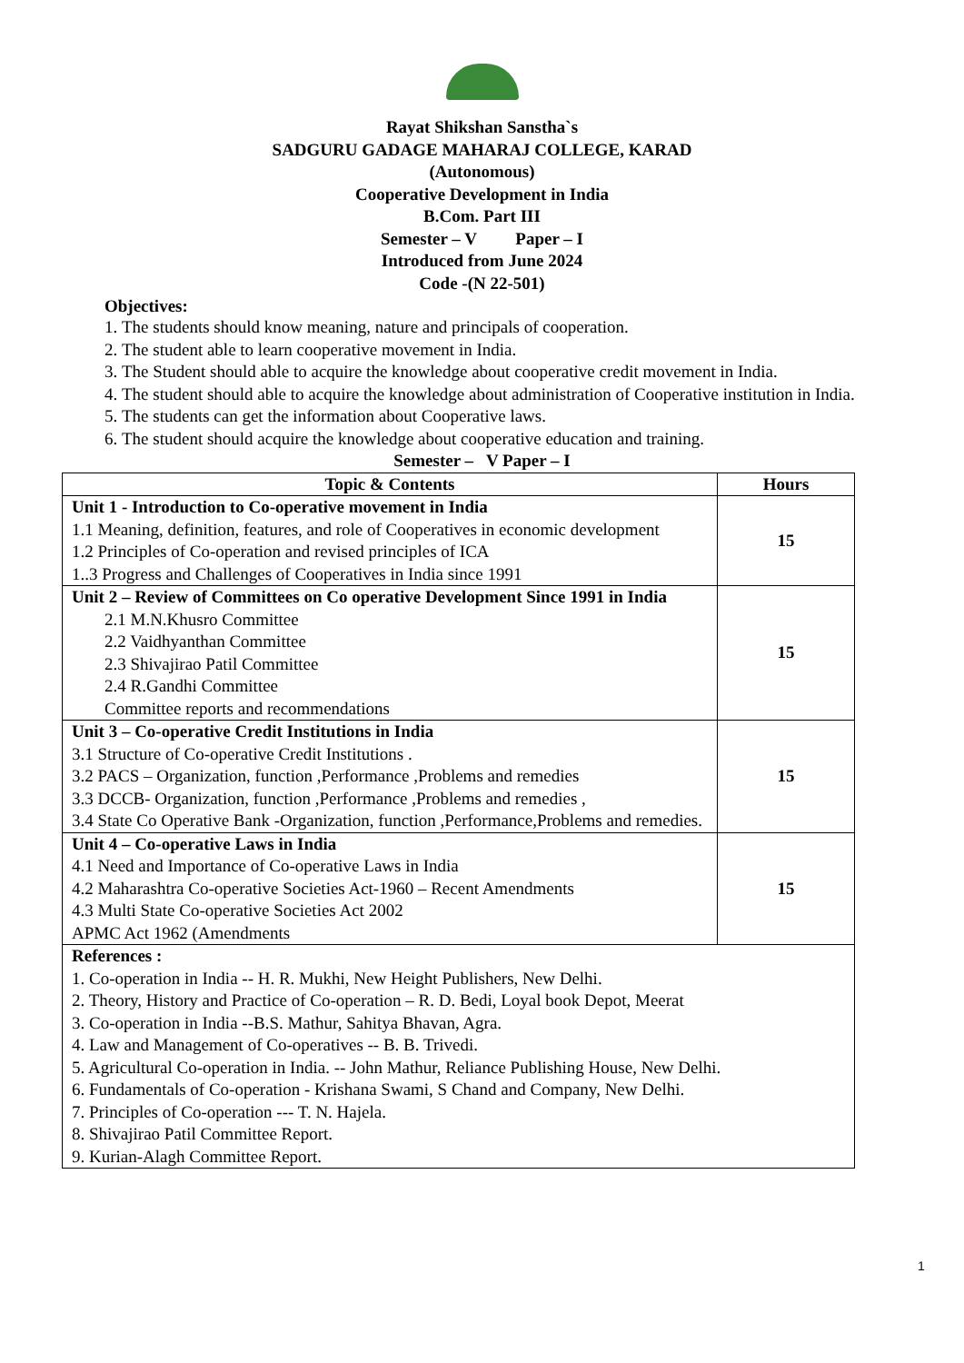Rayat Shikshan Sanstha`s
SADGURU GADAGE MAHARAJ COLLEGE, KARAD
(Autonomous)
Cooperative Development in India
B.Com. Part III
Semester – V Paper – I
Introduced from June 2024
Code -(N 22-501)
Objectives:
1. The students should know meaning, nature and principals of cooperation.
2. The student able to learn cooperative movement in India.
3. The Student should able to acquire the knowledge about cooperative credit movement in India.
4. The student should able to acquire the knowledge about administration of Cooperative institution in India.
5. The students can get the information about Cooperative laws.
6. The student should acquire the knowledge about cooperative education and training.
Semester – V Paper – I
| Topic & Contents | Hours |
| --- | --- |
| Unit 1 - Introduction to Co-operative movement in India 1.1 Meaning, definition, features, and role of Cooperatives in economic development 1.2 Principles of Co-operation and revised principles of ICA 1..3 Progress and Challenges of Cooperatives in India since 1991 | 15 |
| Unit 2 – Review of Committees on Co operative Development Since 1991 in India 2.1 M.N.Khusro Committee 2.2 Vaidhyanthan Committee 2.3 Shivajirao Patil Committee 2.4 R.Gandhi Committee Committee reports and recommendations | 15 |
| Unit 3 – Co-operative Credit Institutions in India 3.1 Structure of Co-operative Credit Institutions . 3.2 PACS – Organization, function ,Performance ,Problems and remedies 3.3 DCCB- Organization, function ,Performance ,Problems and remedies , 3.4 State Co Operative Bank -Organization, function ,Performance,Problems and remedies. | 15 |
| Unit 4 – Co-operative Laws in India 4.1 Need and Importance of Co-operative Laws in India 4.2 Maharashtra Co-operative Societies Act-1960 – Recent Amendments 4.3 Multi State Co-operative Societies Act 2002 APMC Act 1962 (Amendments | 15 |
| References : 1. Co-operation in India -- H. R. Mukhi, New Height Publishers, New Delhi. 2. Theory, History and Practice of Co-operation – R. D. Bedi, Loyal book Depot, Meerat 3. Co-operation in India --B.S. Mathur, Sahitya Bhavan, Agra. 4. Law and Management of Co-operatives -- B. B. Trivedi. 5. Agricultural Co-operation in India. -- John Mathur, Reliance Publishing House, New Delhi. 6. Fundamentals of Co-operation - Krishana Swami, S Chand and Company, New Delhi. 7. Principles of Co-operation --- T. N. Hajela. 8. Shivajirao Patil Committee Report. 9. Kurian-Alagh Committee Report. | |
1